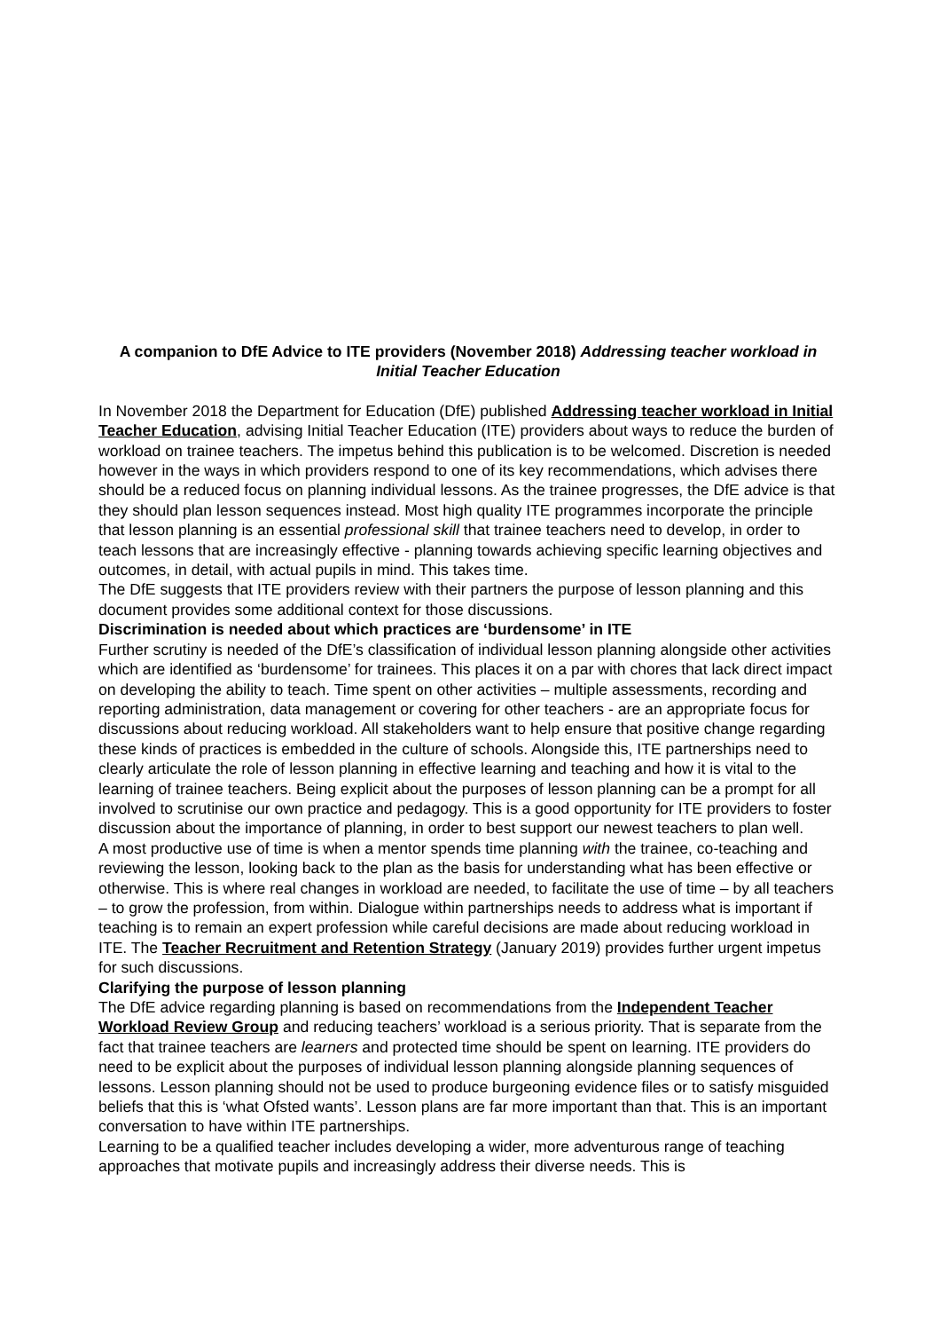A companion to DfE Advice to ITE providers (November 2018) Addressing teacher workload in Initial Teacher Education
In November 2018 the Department for Education (DfE) published Addressing teacher workload in Initial Teacher Education, advising Initial Teacher Education (ITE) providers about ways to reduce the burden of workload on trainee teachers. The impetus behind this publication is to be welcomed. Discretion is needed however in the ways in which providers respond to one of its key recommendations, which advises there should be a reduced focus on planning individual lessons. As the trainee progresses, the DfE advice is that they should plan lesson sequences instead. Most high quality ITE programmes incorporate the principle that lesson planning is an essential professional skill that trainee teachers need to develop, in order to teach lessons that are increasingly effective - planning towards achieving specific learning objectives and outcomes, in detail, with actual pupils in mind. This takes time.
The DfE suggests that ITE providers review with their partners the purpose of lesson planning and this document provides some additional context for those discussions.
Discrimination is needed about which practices are ‘burdensome’ in ITE
Further scrutiny is needed of the DfE’s classification of individual lesson planning alongside other activities which are identified as ‘burdensome’ for trainees. This places it on a par with chores that lack direct impact on developing the ability to teach. Time spent on other activities – multiple assessments, recording and reporting administration, data management or covering for other teachers - are an appropriate focus for discussions about reducing workload. All stakeholders want to help ensure that positive change regarding these kinds of practices is embedded in the culture of schools. Alongside this, ITE partnerships need to clearly articulate the role of lesson planning in effective learning and teaching and how it is vital to the learning of trainee teachers. Being explicit about the purposes of lesson planning can be a prompt for all involved to scrutinise our own practice and pedagogy. This is a good opportunity for ITE providers to foster discussion about the importance of planning, in order to best support our newest teachers to plan well.
A most productive use of time is when a mentor spends time planning with the trainee, co-teaching and reviewing the lesson, looking back to the plan as the basis for understanding what has been effective or otherwise. This is where real changes in workload are needed, to facilitate the use of time – by all teachers – to grow the profession, from within. Dialogue within partnerships needs to address what is important if teaching is to remain an expert profession while careful decisions are made about reducing workload in ITE. The Teacher Recruitment and Retention Strategy (January 2019) provides further urgent impetus for such discussions.
Clarifying the purpose of lesson planning
The DfE advice regarding planning is based on recommendations from the Independent Teacher Workload Review Group and reducing teachers’ workload is a serious priority. That is separate from the fact that trainee teachers are learners and protected time should be spent on learning. ITE providers do need to be explicit about the purposes of individual lesson planning alongside planning sequences of lessons. Lesson planning should not be used to produce burgeoning evidence files or to satisfy misguided beliefs that this is ‘what Ofsted wants’. Lesson plans are far more important than that. This is an important conversation to have within ITE partnerships.
Learning to be a qualified teacher includes developing a wider, more adventurous range of teaching approaches that motivate pupils and increasingly address their diverse needs. This is